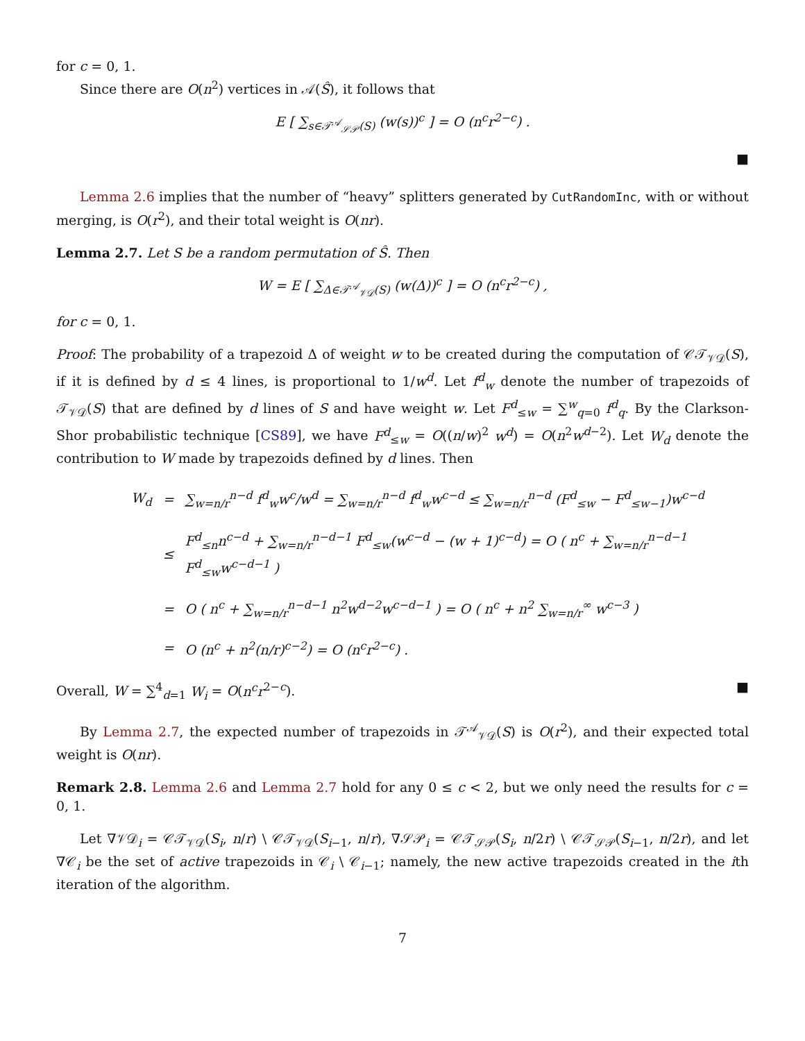for c = 0, 1.
Since there are O(n<sup>2</sup>) vertices in 𝒜(Ŝ), it follows that
E [ ∑<sub>s∈𝒯<sup>𝒜</sup><sub>𝒮𝒫</sub>(S)</sub> (w(s))<sup>c</sup> ] = O (n<sup>c</sup>r<sup>2−c</sup>) .
■
Lemma 2.6 implies that the number of “heavy” splitters generated by CutRandomInc, with or without merging, is O(r<sup>2</sup>), and their total weight is O(nr).
Lemma 2.7. Let S be a random permutation of Ŝ. Then
W = E [ ∑<sub>Δ∈𝒯<sup>𝒜</sup><sub>𝒱𝒟</sub>(S)</sub> (w(Δ))<sup>c</sup> ] = O (n<sup>c</sup>r<sup>2−c</sup>) ,
for c = 0, 1.
Proof: The probability of a trapezoid Δ of weight w to be created during the computation of 𝒞𝒯<sub>𝒱𝒟</sub>(S), if it is defined by d ≤ 4 lines, is proportional to 1/w<sup>d</sup>. Let f<sup>d</sup><sub>w</sub> denote the number of trapezoids of 𝒯<sub>𝒱𝒟</sub>(S) that are defined by d lines of S and have weight w. Let F<sup>d</sup><sub>≤w</sub> = ∑<sup>w</sup><sub>q=0</sub> f<sup>d</sup><sub>q</sub>. By the Clarkson-Shor probabilistic technique [CS89], we have F<sup>d</sup><sub>≤w</sub> = O((n/w)<sup>2</sup> w<sup>d</sup>) = O(n<sup>2</sup>w<sup>d−2</sup>). Let W<sub>d</sub> denote the contribution to W made by trapezoids defined by d lines. Then
| W<sub>d</sub> | = | ∑<sub>w=n/r</sub><sup>n−d</sup> f<sup>d</sup><sub>w</sub>w<sup>c</sup>/w<sup>d</sup> = ∑<sub>w=n/r</sub><sup>n−d</sup> f<sup>d</sup><sub>w</sub>w<sup>c−d</sup> ≤ ∑<sub>w=n/r</sub><sup>n−d</sup> (F<sup>d</sup><sub>≤w</sub> − F<sup>d</sup><sub>≤w−1</sub>)w<sup>c−d</sup> |
| | ≤ | F<sup>d</sup><sub>≤n</sub>n<sup>c−d</sup> + ∑<sub>w=n/r</sub><sup>n−d−1</sup> F<sup>d</sup><sub>≤w</sub>(w<sup>c−d</sup> − (w + 1)<sup>c−d</sup>) = O ( n<sup>c</sup> + ∑<sub>w=n/r</sub><sup>n−d−1</sup> F<sup>d</sup><sub>≤w</sub>w<sup>c−d−1</sup> ) |
| | = | O ( n<sup>c</sup> + ∑<sub>w=n/r</sub><sup>n−d−1</sup> n<sup>2</sup>w<sup>d−2</sup>w<sup>c−d−1</sup> ) = O ( n<sup>c</sup> + n<sup>2</sup> ∑<sub>w=n/r</sub><sup>∞</sup> w<sup>c−3</sup> ) |
| | = | O (n<sup>c</sup> + n<sup>2</sup>(n/r)<sup>c−2</sup>) = O (n<sup>c</sup>r<sup>2−c</sup>) . |
Overall, W = ∑<sup>4</sup><sub>d=1</sub> W<sub>i</sub> = O(n<sup>c</sup>r<sup>2−c</sup>). ■
By Lemma 2.7, the expected number of trapezoids in 𝒯<sup>𝒜</sup><sub>𝒱𝒟</sub>(S) is O(r<sup>2</sup>), and their expected total weight is O(nr).
Remark 2.8. Lemma 2.6 and Lemma 2.7 hold for any 0 ≤ c < 2, but we only need the results for c = 0, 1.
Let ∇𝒱𝒟<sub>i</sub> = 𝒞𝒯<sub>𝒱𝒟</sub>(S<sub>i</sub>, n/r) \ 𝒞𝒯<sub>𝒱𝒟</sub>(S<sub>i−1</sub>, n/r), ∇𝒮𝒫<sub>i</sub> = 𝒞𝒯<sub>𝒮𝒫</sub>(S<sub>i</sub>, n/2r) \ 𝒞𝒯<sub>𝒮𝒫</sub>(S<sub>i−1</sub>, n/2r), and let ∇𝒞<sub>i</sub> be the set of active trapezoids in 𝒞<sub>i</sub> \ 𝒞<sub>i−1</sub>; namely, the new active trapezoids created in the ith iteration of the algorithm.
7